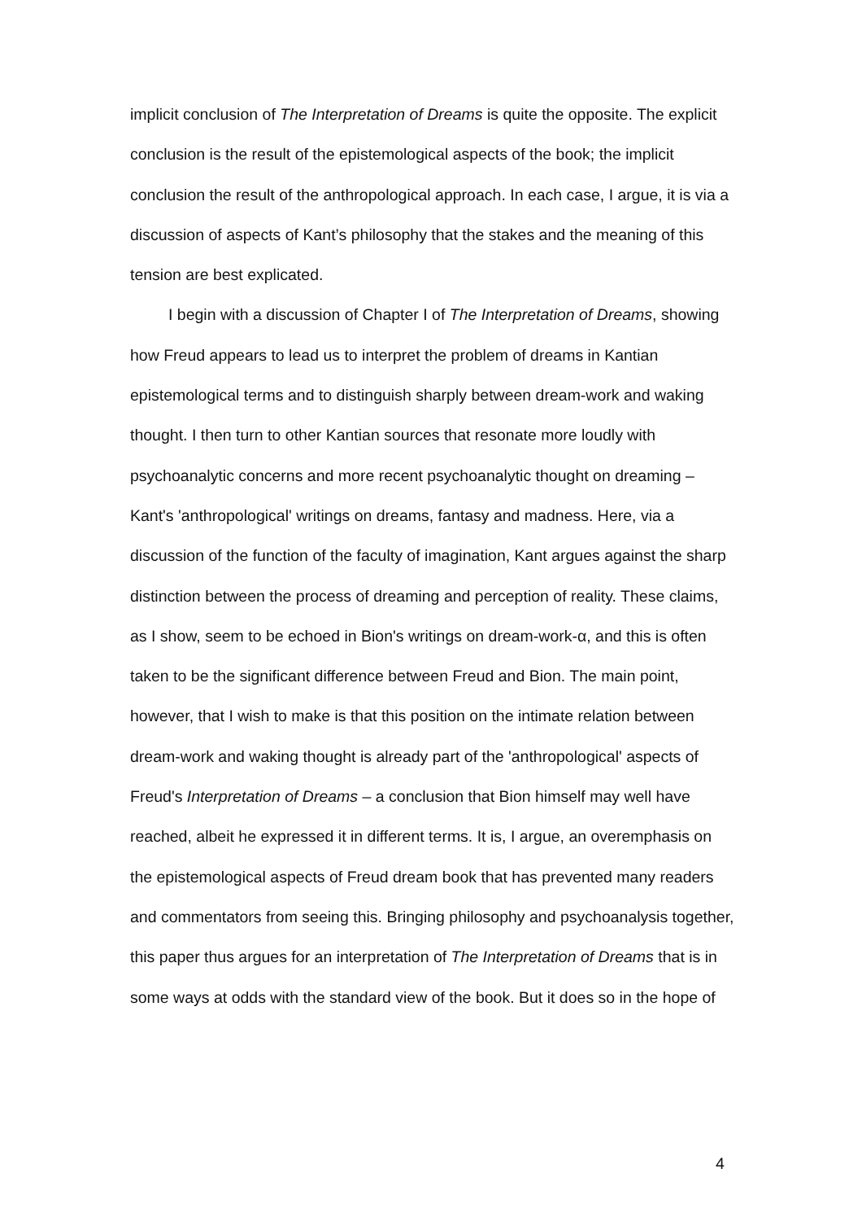implicit conclusion of The Interpretation of Dreams is quite the opposite. The explicit conclusion is the result of the epistemological aspects of the book; the implicit conclusion the result of the anthropological approach. In each case, I argue, it is via a discussion of aspects of Kant’s philosophy that the stakes and the meaning of this tension are best explicated.
I begin with a discussion of Chapter I of The Interpretation of Dreams, showing how Freud appears to lead us to interpret the problem of dreams in Kantian epistemological terms and to distinguish sharply between dream-work and waking thought. I then turn to other Kantian sources that resonate more loudly with psychoanalytic concerns and more recent psychoanalytic thought on dreaming – Kant's 'anthropological' writings on dreams, fantasy and madness. Here, via a discussion of the function of the faculty of imagination, Kant argues against the sharp distinction between the process of dreaming and perception of reality. These claims, as I show, seem to be echoed in Bion's writings on dream-work-α, and this is often taken to be the significant difference between Freud and Bion. The main point, however, that I wish to make is that this position on the intimate relation between dream-work and waking thought is already part of the 'anthropological' aspects of Freud's Interpretation of Dreams – a conclusion that Bion himself may well have reached, albeit he expressed it in different terms. It is, I argue, an overemphasis on the epistemological aspects of Freud dream book that has prevented many readers and commentators from seeing this. Bringing philosophy and psychoanalysis together, this paper thus argues for an interpretation of The Interpretation of Dreams that is in some ways at odds with the standard view of the book. But it does so in the hope of
4